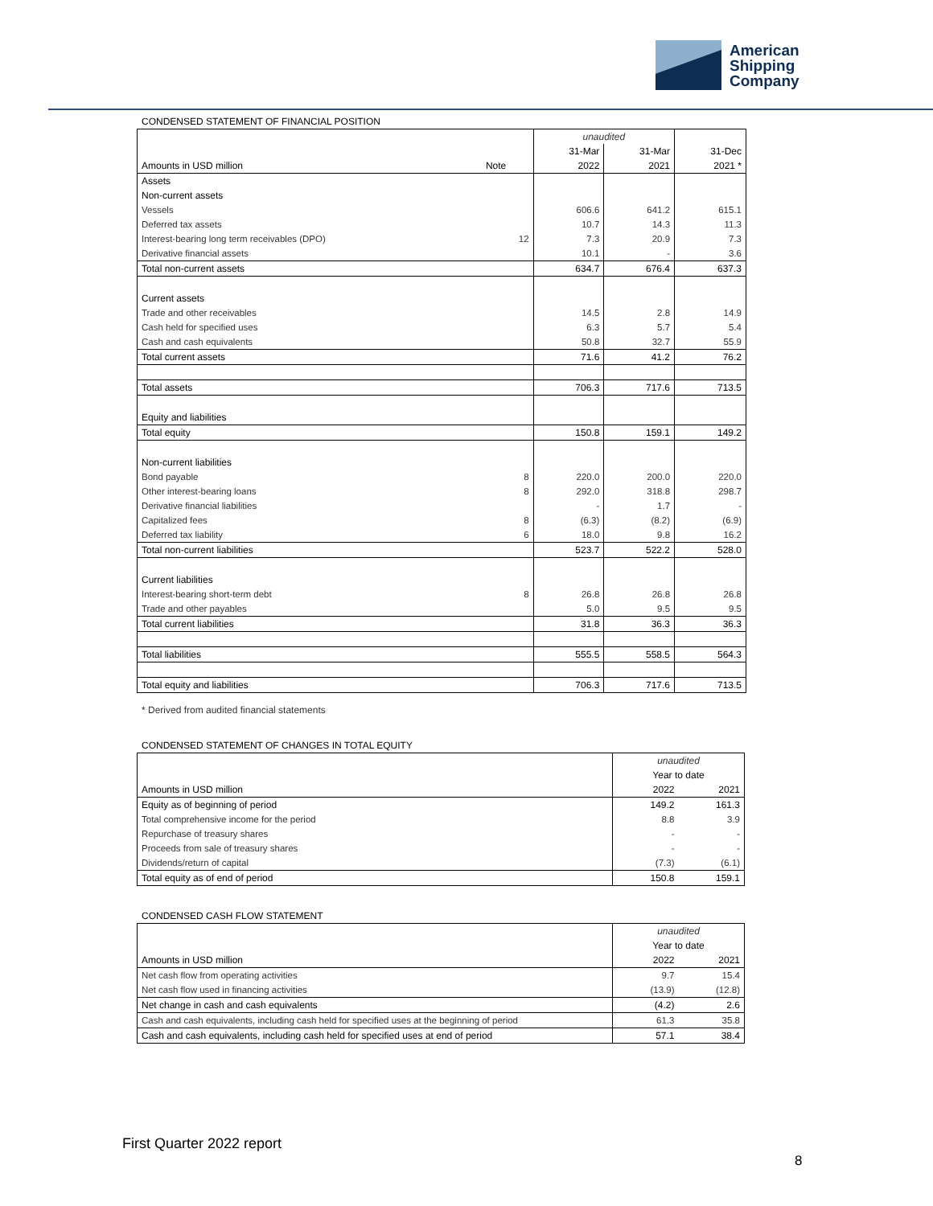American
Shipping
Company
CONDENSED STATEMENT OF FINANCIAL POSITION
| | | unaudited | | |
| | | 31-Mar | 31-Mar | 31-Dec |
| Amounts in USD million | Note | 2022 | 2021 | 2021 * |
| Assets | | | | |
| Non-current assets | | | | |
| Vessels | | 606.6 | 641.2 | 615.1 |
| Deferred tax assets | | 10.7 | 14.3 | 11.3 |
| Interest-bearing long term receivables (DPO) | 12 | 7.3 | 20.9 | 7.3 |
| Derivative financial assets | | 10.1 | - | 3.6 |
| Total non-current assets | | 634.7 | 676.4 | 637.3 |
| Current assets | | | | |
| Trade and other receivables | | 14.5 | 2.8 | 14.9 |
| Cash held for specified uses | | 6.3 | 5.7 | 5.4 |
| Cash and cash equivalents | | 50.8 | 32.7 | 55.9 |
| Total current assets | | 71.6 | 41.2 | 76.2 |
| Total assets | | 706.3 | 717.6 | 713.5 |
| Equity and liabilities | | | | |
| Total equity | | 150.8 | 159.1 | 149.2 |
| Non-current liabilities | | | | |
| Bond payable | 8 | 220.0 | 200.0 | 220.0 |
| Other interest-bearing loans | 8 | 292.0 | 318.8 | 298.7 |
| Derivative financial liabilities | | - | 1.7 | - |
| Capitalized fees | 8 | (6.3) | (8.2) | (6.9) |
| Deferred tax liability | 6 | 18.0 | 9.8 | 16.2 |
| Total non-current liabilities | | 523.7 | 522.2 | 528.0 |
| Current liabilities | | | | |
| Interest-bearing short-term debt | 8 | 26.8 | 26.8 | 26.8 |
| Trade and other payables | | 5.0 | 9.5 | 9.5 |
| Total current liabilities | | 31.8 | 36.3 | 36.3 |
| Total liabilities | | 555.5 | 558.5 | 564.3 |
| Total equity and liabilities | | 706.3 | 717.6 | 713.5 |
* Derived from audited financial statements
CONDENSED STATEMENT OF CHANGES IN TOTAL EQUITY
| | unaudited | |
| | Year to date | |
| Amounts in USD million | 2022 | 2021 |
| Equity as of beginning of period | 149.2 | 161.3 |
| Total comprehensive income for the period | 8.8 | 3.9 |
| Repurchase of treasury shares | - | - |
| Proceeds from sale of treasury shares | - | - |
| Dividends/return of capital | (7.3) | (6.1) |
| Total equity as of end of period | 150.8 | 159.1 |
CONDENSED CASH FLOW STATEMENT
| | unaudited | |
| | Year to date | |
| Amounts in USD million | 2022 | 2021 |
| Net cash flow from operating activities | 9.7 | 15.4 |
| Net cash flow used in financing activities | (13.9) | (12.8) |
| Net change in cash and cash equivalents | (4.2) | 2.6 |
| Cash and cash equivalents, including cash held for specified uses at the beginning of period | 61.3 | 35.8 |
| Cash and cash equivalents, including cash held for specified uses at end of period | 57.1 | 38.4 |
First Quarter 2022 report
8